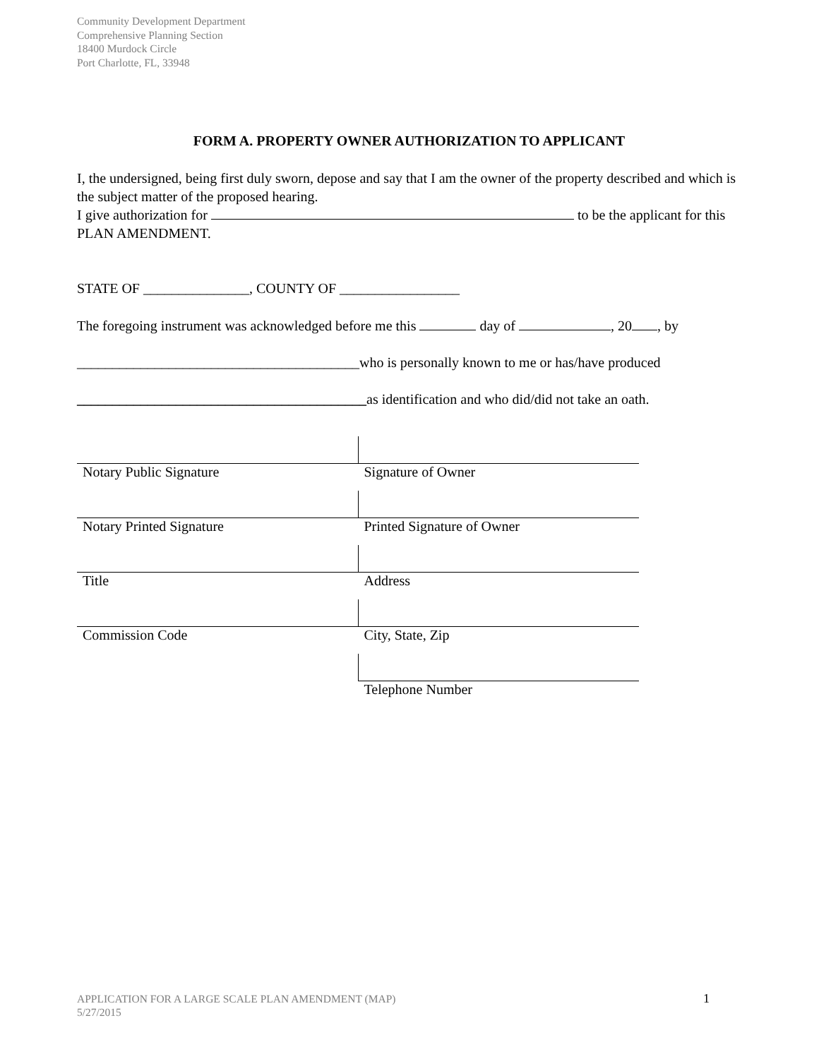Community Development Department
Comprehensive Planning Section
18400 Murdock Circle
Port Charlotte, FL, 33948
FORM A. PROPERTY OWNER AUTHORIZATION TO APPLICANT
I, the undersigned, being first duly sworn, depose and say that I am the owner of the property described and which is the subject matter of the proposed hearing.
I give authorization for to be the applicant for this PLAN AMENDMENT.
STATE OF _______________, COUNTY OF _________________
The foregoing instrument was acknowledged before me this day of , 20 , by
________________________________________who is personally known to me or has/have produced
_________________________________________as identification and who did/did not take an oath.
| Notary Public Signature | Signature of Owner |
| Notary Printed Signature | Printed Signature of Owner |
| Title | Address |
| Commission Code | City, State, Zip |
| | Telephone Number |
APPLICATION FOR A LARGE SCALE PLAN AMENDMENT (MAP)
5/27/2015
1